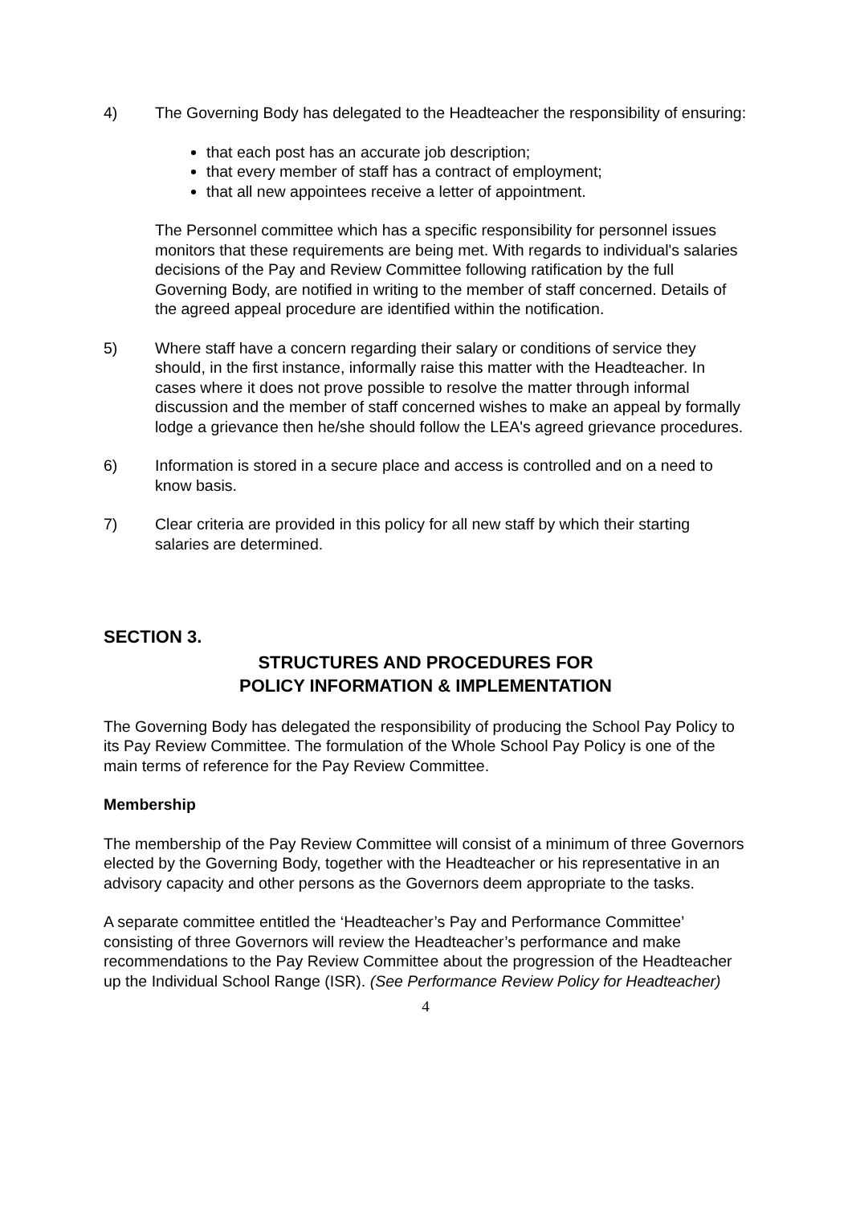4) The Governing Body has delegated to the Headteacher the responsibility of ensuring:
that each post has an accurate job description;
that every member of staff has a contract of employment;
that all new appointees receive a letter of appointment.
The Personnel committee which has a specific responsibility for personnel issues monitors that these requirements are being met. With regards to individual's salaries decisions of the Pay and Review Committee following ratification by the full Governing Body, are notified in writing to the member of staff concerned. Details of the agreed appeal procedure are identified within the notification.
5) Where staff have a concern regarding their salary or conditions of service they should, in the first instance, informally raise this matter with the Headteacher. In cases where it does not prove possible to resolve the matter through informal discussion and the member of staff concerned wishes to make an appeal by formally lodge a grievance then he/she should follow the LEA's agreed grievance procedures.
6) Information is stored in a secure place and access is controlled and on a need to know basis.
7) Clear criteria are provided in this policy for all new staff by which their starting salaries are determined.
SECTION 3.
STRUCTURES AND PROCEDURES FOR
POLICY INFORMATION & IMPLEMENTATION
The Governing Body has delegated the responsibility of producing the School Pay Policy to its Pay Review Committee. The formulation of the Whole School Pay Policy is one of the main terms of reference for the Pay Review Committee.
Membership
The membership of the Pay Review Committee will consist of a minimum of three Governors elected by the Governing Body, together with the Headteacher or his representative in an advisory capacity and other persons as the Governors deem appropriate to the tasks.
A separate committee entitled the ‘Headteacher’s Pay and Performance Committee’ consisting of three Governors will review the Headteacher’s performance and make recommendations to the Pay Review Committee about the progression of the Headteacher up the Individual School Range (ISR). (See Performance Review Policy for Headteacher)
4